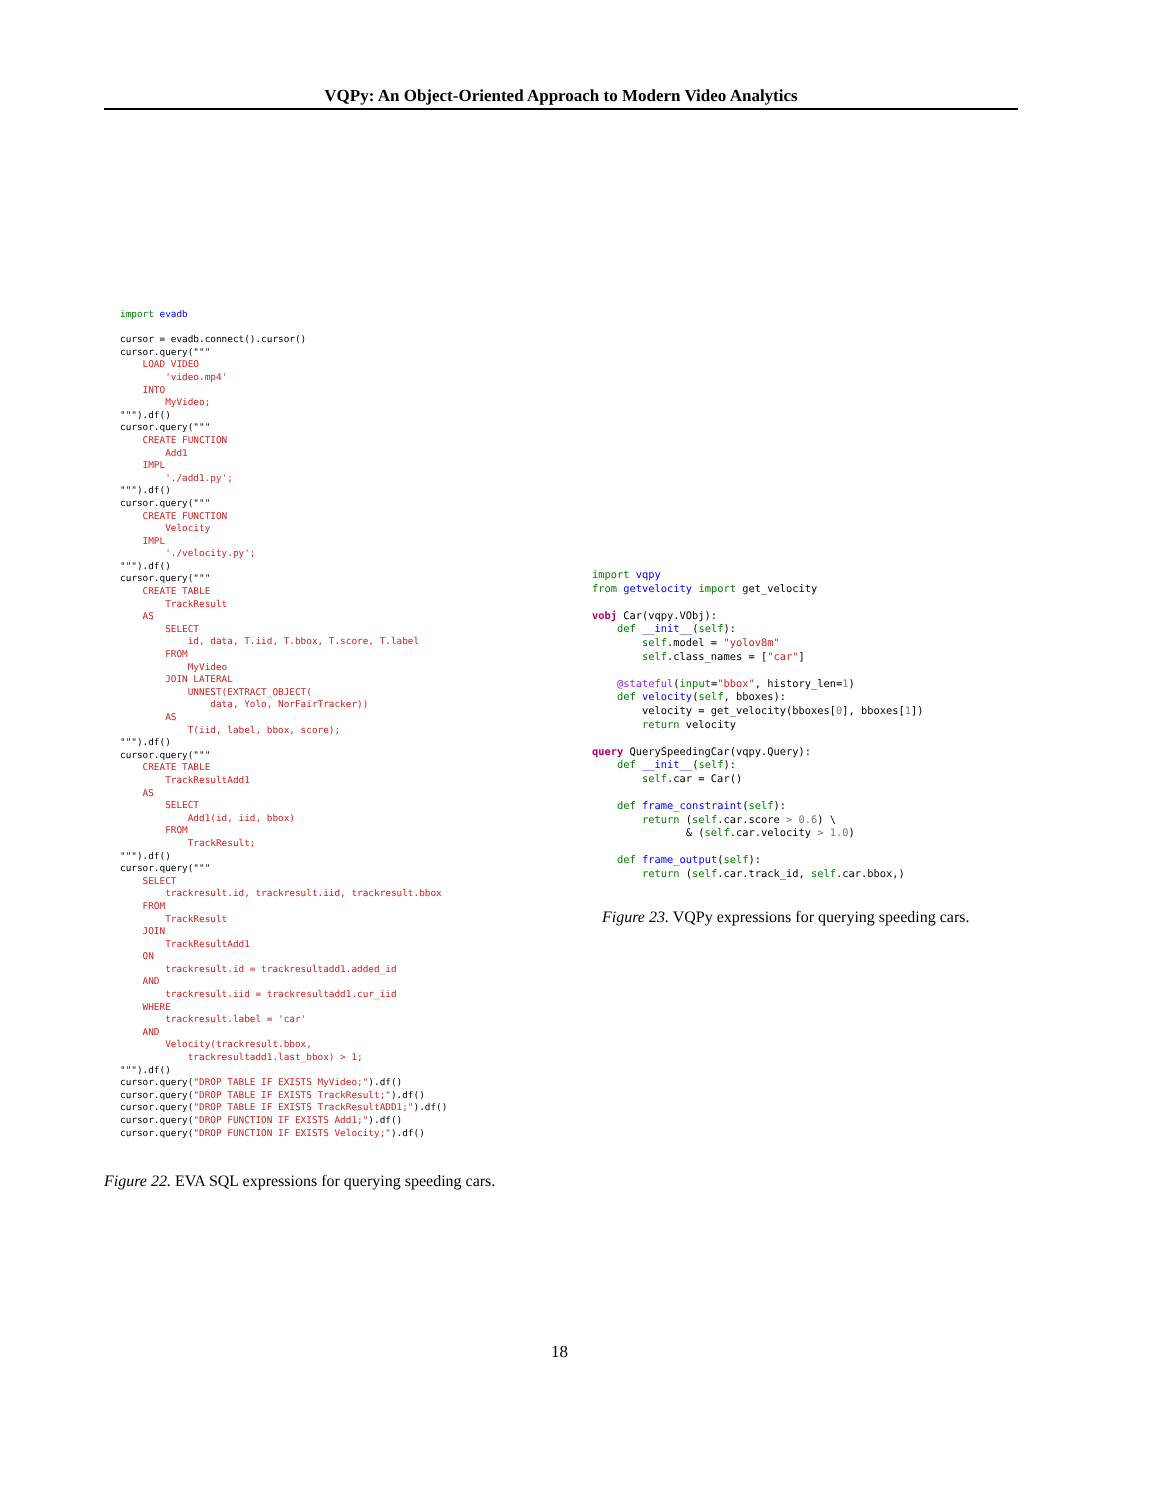VQPy: An Object-Oriented Approach to Modern Video Analytics
import evadb

cursor = evadb.connect().cursor()
cursor.query("""
    LOAD VIDEO
        'video.mp4'
    INTO
        MyVideo;
""").df()
cursor.query("""
    CREATE FUNCTION
        Add1
    IMPL
        './add1.py';
""").df()
cursor.query("""
    CREATE FUNCTION
        Velocity
    IMPL
        './velocity.py';
""").df()
cursor.query("""
    CREATE TABLE
        TrackResult
    AS
        SELECT
            id, data, T.iid, T.bbox, T.score, T.label
        FROM
            MyVideo
        JOIN LATERAL
            UNNEST(EXTRACT_OBJECT(
                data, Yolo, NorFairTracker))
        AS
            T(iid, label, bbox, score);
""").df()
cursor.query("""
    CREATE TABLE
        TrackResultAdd1
    AS
        SELECT
            Add1(id, iid, bbox)
        FROM
            TrackResult;
""").df()
cursor.query("""
    SELECT
        trackresult.id, trackresult.iid, trackresult.bbox
    FROM
        TrackResult
    JOIN
        TrackResultAdd1
    ON
        trackresult.id = trackresultadd1.added_id
    AND
        trackresult.iid = trackresultadd1.cur_iid
    WHERE
        trackresult.label = 'car'
    AND
        Velocity(trackresult.bbox,
            trackresultadd1.last_bbox) > 1;
""").df()
cursor.query("DROP TABLE IF EXISTS MyVideo;").df()
cursor.query("DROP TABLE IF EXISTS TrackResult;").df()
cursor.query("DROP TABLE IF EXISTS TrackResultADD1;").df()
cursor.query("DROP FUNCTION IF EXISTS Add1;").df()
cursor.query("DROP FUNCTION IF EXISTS Velocity;").df()
import vqpy
from getvelocity import get_velocity

vobj Car(vqpy.VObj):
    def __init__(self):
        self.model = "yolov8m"
        self.class_names = ["car"]

    @stateful(input="bbox", history_len=1)
    def velocity(self, bboxes):
        velocity = get_velocity(bboxes[0], bboxes[1])
        return velocity

query QuerySpeedingCar(vqpy.Query):
    def __init__(self):
        self.car = Car()

    def frame_constraint(self):
        return (self.car.score > 0.6) \
               & (self.car.velocity > 1.0)

    def frame_output(self):
        return (self.car.track_id, self.car.bbox,)
Figure 23. VQPy expressions for querying speeding cars.
Figure 22. EVA SQL expressions for querying speeding cars.
18